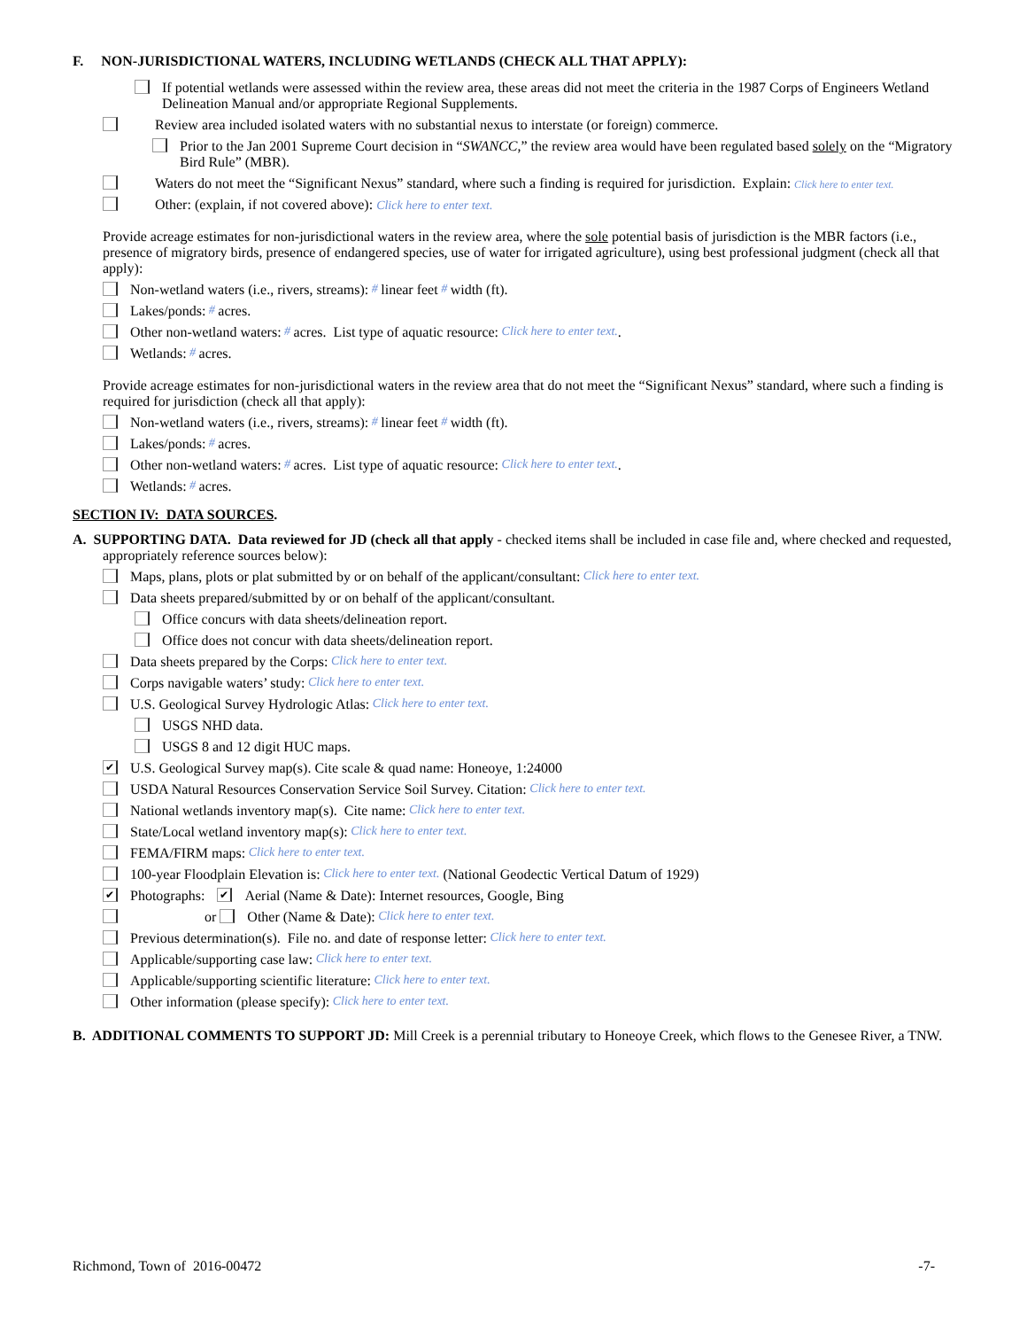F. NON-JURISDICTIONAL WATERS, INCLUDING WETLANDS (CHECK ALL THAT APPLY):
If potential wetlands were assessed within the review area, these areas did not meet the criteria in the 1987 Corps of Engineers Wetland Delineation Manual and/or appropriate Regional Supplements.
Review area included isolated waters with no substantial nexus to interstate (or foreign) commerce.
Prior to the Jan 2001 Supreme Court decision in “SWANCC,” the review area would have been regulated based solely on the “Migratory Bird Rule” (MBR).
Waters do not meet the “Significant Nexus” standard, where such a finding is required for jurisdiction. Explain: Click here to enter text.
Other: (explain, if not covered above): Click here to enter text.
Provide acreage estimates for non-jurisdictional waters in the review area, where the sole potential basis of jurisdiction is the MBR factors (i.e., presence of migratory birds, presence of endangered species, use of water for irrigated agriculture), using best professional judgment (check all that apply):
Non-wetland waters (i.e., rivers, streams): # linear feet # width (ft).
Lakes/ponds: # acres.
Other non-wetland waters: # acres. List type of aquatic resource: Click here to enter text..
Wetlands: # acres.
Provide acreage estimates for non-jurisdictional waters in the review area that do not meet the “Significant Nexus” standard, where such a finding is required for jurisdiction (check all that apply):
Non-wetland waters (i.e., rivers, streams): # linear feet # width (ft).
Lakes/ponds: # acres.
Other non-wetland waters: # acres. List type of aquatic resource: Click here to enter text..
Wetlands: # acres.
SECTION IV: DATA SOURCES.
A. SUPPORTING DATA. Data reviewed for JD (check all that apply - checked items shall be included in case file and, where checked and requested, appropriately reference sources below):
Maps, plans, plots or plat submitted by or on behalf of the applicant/consultant: Click here to enter text.
Data sheets prepared/submitted by or on behalf of the applicant/consultant.
Office concurs with data sheets/delineation report.
Office does not concur with data sheets/delineation report.
Data sheets prepared by the Corps: Click here to enter text.
Corps navigable waters’ study: Click here to enter text.
U.S. Geological Survey Hydrologic Atlas: Click here to enter text.
USGS NHD data.
USGS 8 and 12 digit HUC maps.
✔ U.S. Geological Survey map(s). Cite scale & quad name: Honeoye, 1:24000
USDA Natural Resources Conservation Service Soil Survey. Citation: Click here to enter text.
National wetlands inventory map(s). Cite name: Click here to enter text.
State/Local wetland inventory map(s): Click here to enter text.
FEMA/FIRM maps: Click here to enter text.
100-year Floodplain Elevation is: Click here to enter text. (National Geodectic Vertical Datum of 1929)
✔ Photographs: ✔ Aerial (Name & Date): Internet resources, Google, Bing
or Other (Name & Date): Click here to enter text.
Previous determination(s). File no. and date of response letter: Click here to enter text.
Applicable/supporting case law: Click here to enter text.
Applicable/supporting scientific literature: Click here to enter text.
Other information (please specify): Click here to enter text.
B. ADDITIONAL COMMENTS TO SUPPORT JD: Mill Creek is a perennial tributary to Honeoye Creek, which flows to the Genesee River, a TNW.
Richmond, Town of 2016-00472 -7-